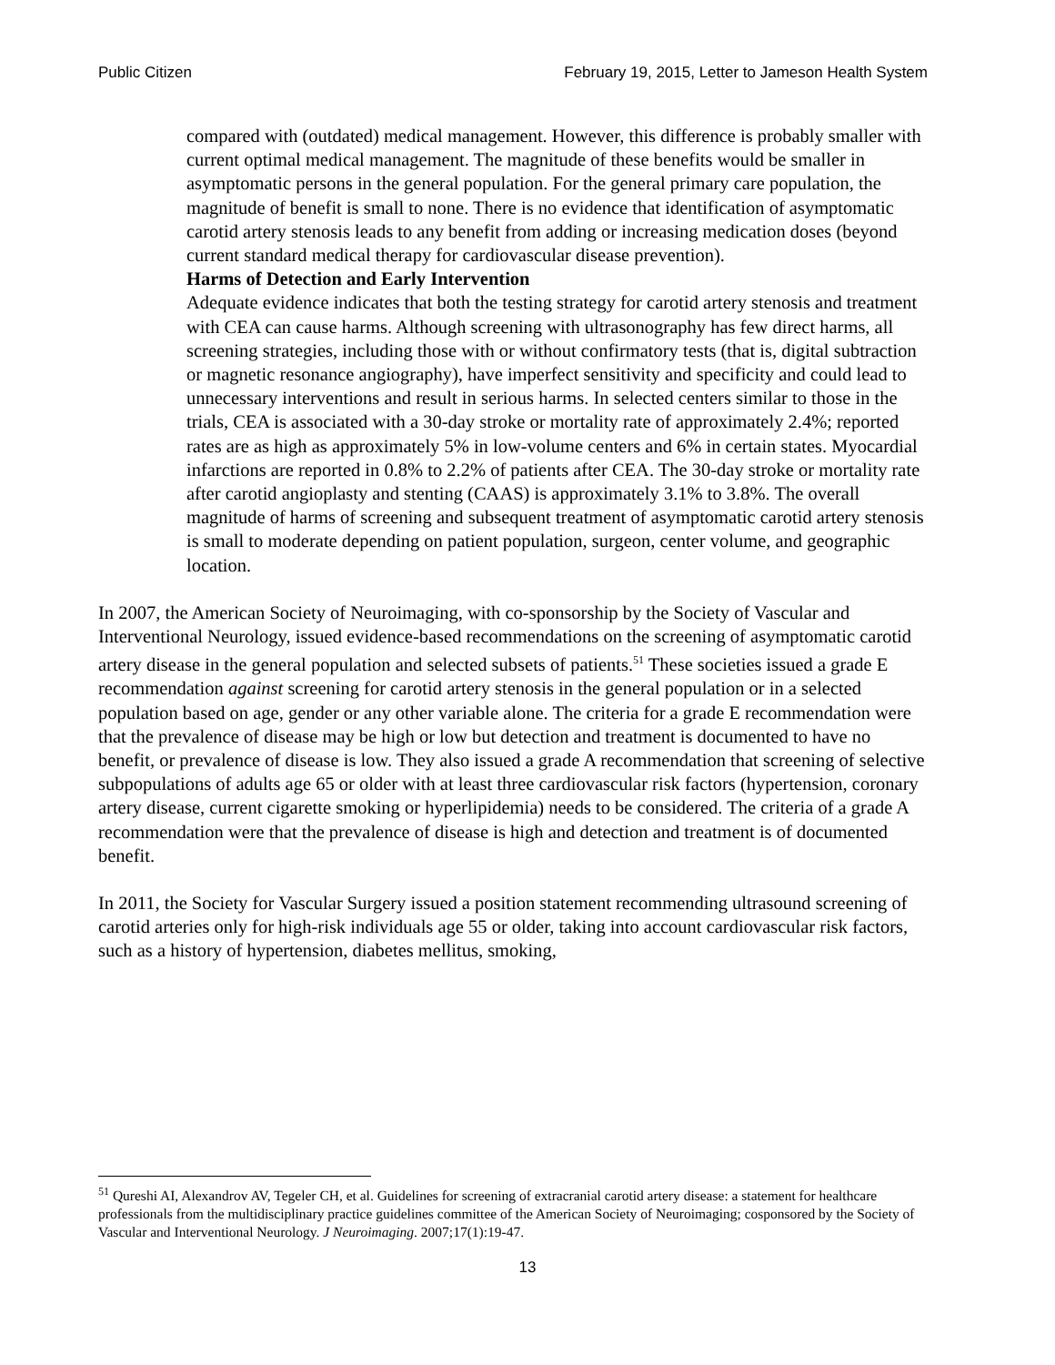Public Citizen February 19, 2015, Letter to Jameson Health System
compared with (outdated) medical management. However, this difference is probably smaller with current optimal medical management. The magnitude of these benefits would be smaller in asymptomatic persons in the general population. For the general primary care population, the magnitude of benefit is small to none. There is no evidence that identification of asymptomatic carotid artery stenosis leads to any benefit from adding or increasing medication doses (beyond current standard medical therapy for cardiovascular disease prevention).
Harms of Detection and Early Intervention
Adequate evidence indicates that both the testing strategy for carotid artery stenosis and treatment with CEA can cause harms. Although screening with ultrasonography has few direct harms, all screening strategies, including those with or without confirmatory tests (that is, digital subtraction or magnetic resonance angiography), have imperfect sensitivity and specificity and could lead to unnecessary interventions and result in serious harms. In selected centers similar to those in the trials, CEA is associated with a 30-day stroke or mortality rate of approximately 2.4%; reported rates are as high as approximately 5% in low-volume centers and 6% in certain states. Myocardial infarctions are reported in 0.8% to 2.2% of patients after CEA. The 30-day stroke or mortality rate after carotid angioplasty and stenting (CAAS) is approximately 3.1% to 3.8%. The overall magnitude of harms of screening and subsequent treatment of asymptomatic carotid artery stenosis is small to moderate depending on patient population, surgeon, center volume, and geographic location.
In 2007, the American Society of Neuroimaging, with co-sponsorship by the Society of Vascular and Interventional Neurology, issued evidence-based recommendations on the screening of asymptomatic carotid artery disease in the general population and selected subsets of patients.<sup>51</sup> These societies issued a grade E recommendation against screening for carotid artery stenosis in the general population or in a selected population based on age, gender or any other variable alone. The criteria for a grade E recommendation were that the prevalence of disease may be high or low but detection and treatment is documented to have no benefit, or prevalence of disease is low. They also issued a grade A recommendation that screening of selective subpopulations of adults age 65 or older with at least three cardiovascular risk factors (hypertension, coronary artery disease, current cigarette smoking or hyperlipidemia) needs to be considered. The criteria of a grade A recommendation were that the prevalence of disease is high and detection and treatment is of documented benefit.
In 2011, the Society for Vascular Surgery issued a position statement recommending ultrasound screening of carotid arteries only for high-risk individuals age 55 or older, taking into account cardiovascular risk factors, such as a history of hypertension, diabetes mellitus, smoking,
<sup>51</sup> Qureshi AI, Alexandrov AV, Tegeler CH, et al. Guidelines for screening of extracranial carotid artery disease: a statement for healthcare professionals from the multidisciplinary practice guidelines committee of the American Society of Neuroimaging; cosponsored by the Society of Vascular and Interventional Neurology. J Neuroimaging. 2007;17(1):19-47.
13